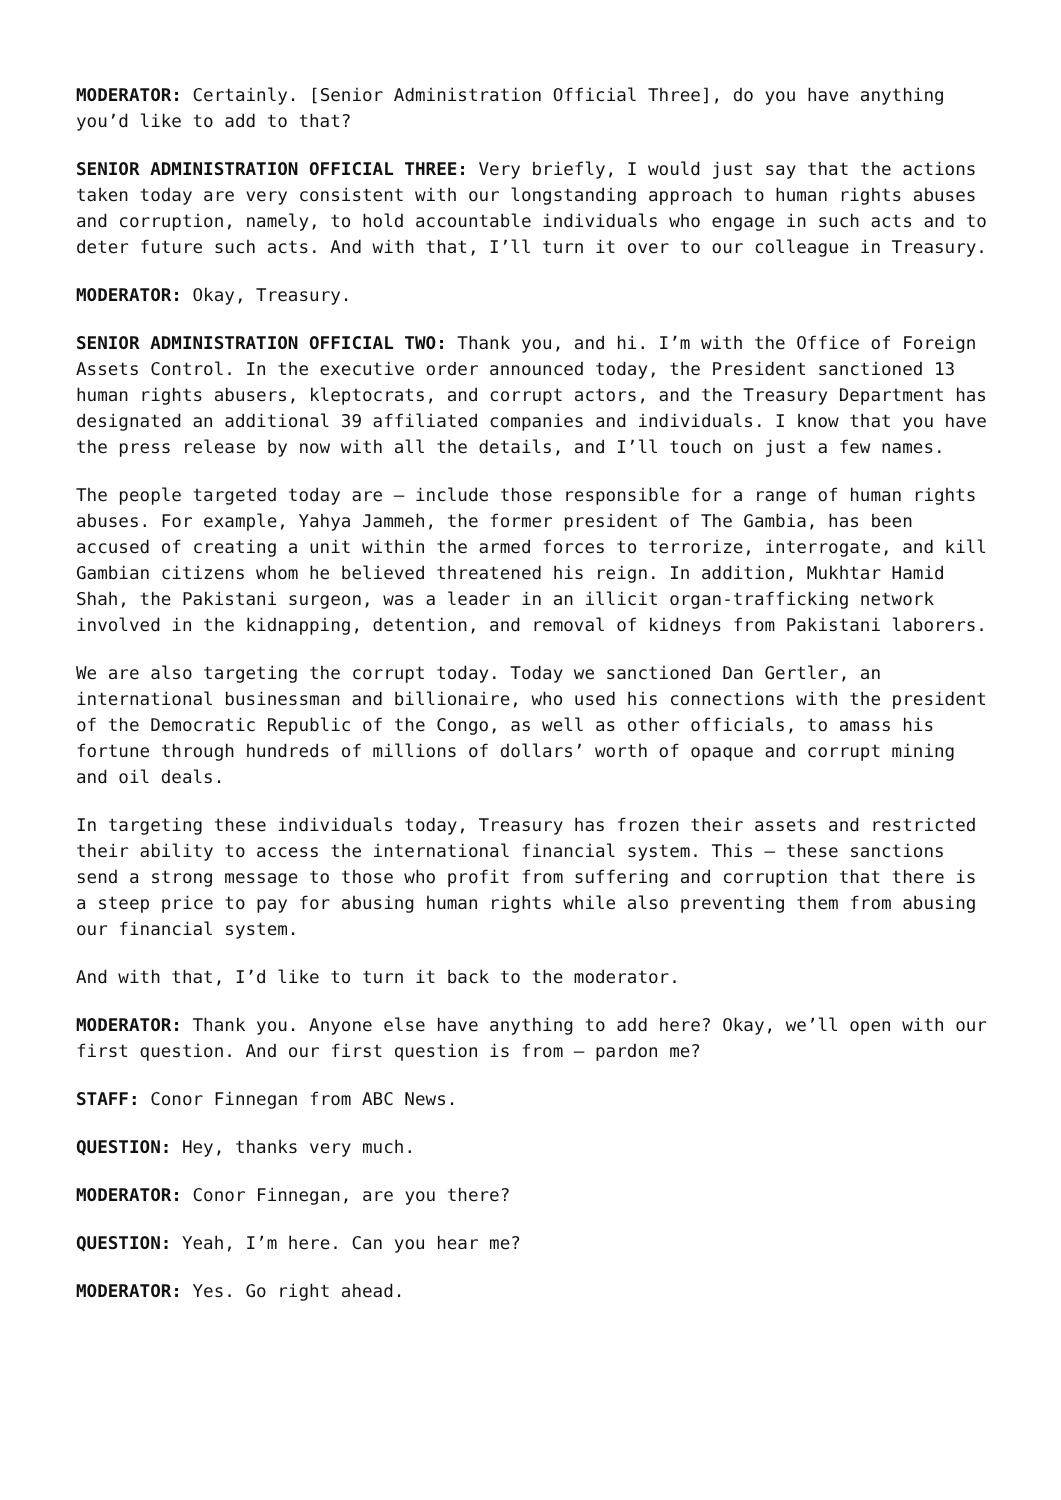MODERATOR: Certainly. [Senior Administration Official Three], do you have anything you’d like to add to that?
SENIOR ADMINISTRATION OFFICIAL THREE: Very briefly, I would just say that the actions taken today are very consistent with our longstanding approach to human rights abuses and corruption, namely, to hold accountable individuals who engage in such acts and to deter future such acts. And with that, I’ll turn it over to our colleague in Treasury.
MODERATOR: Okay, Treasury.
SENIOR ADMINISTRATION OFFICIAL TWO: Thank you, and hi. I’m with the Office of Foreign Assets Control. In the executive order announced today, the President sanctioned 13 human rights abusers, kleptocrats, and corrupt actors, and the Treasury Department has designated an additional 39 affiliated companies and individuals. I know that you have the press release by now with all the details, and I’ll touch on just a few names.
The people targeted today are – include those responsible for a range of human rights abuses. For example, Yahya Jammeh, the former president of The Gambia, has been accused of creating a unit within the armed forces to terrorize, interrogate, and kill Gambian citizens whom he believed threatened his reign. In addition, Mukhtar Hamid Shah, the Pakistani surgeon, was a leader in an illicit organ-trafficking network involved in the kidnapping, detention, and removal of kidneys from Pakistani laborers.
We are also targeting the corrupt today. Today we sanctioned Dan Gertler, an international businessman and billionaire, who used his connections with the president of the Democratic Republic of the Congo, as well as other officials, to amass his fortune through hundreds of millions of dollars’ worth of opaque and corrupt mining and oil deals.
In targeting these individuals today, Treasury has frozen their assets and restricted their ability to access the international financial system. This – these sanctions send a strong message to those who profit from suffering and corruption that there is a steep price to pay for abusing human rights while also preventing them from abusing our financial system.
And with that, I’d like to turn it back to the moderator.
MODERATOR: Thank you. Anyone else have anything to add here? Okay, we’ll open with our first question. And our first question is from – pardon me?
STAFF: Conor Finnegan from ABC News.
QUESTION: Hey, thanks very much.
MODERATOR: Conor Finnegan, are you there?
QUESTION: Yeah, I’m here. Can you hear me?
MODERATOR: Yes. Go right ahead.